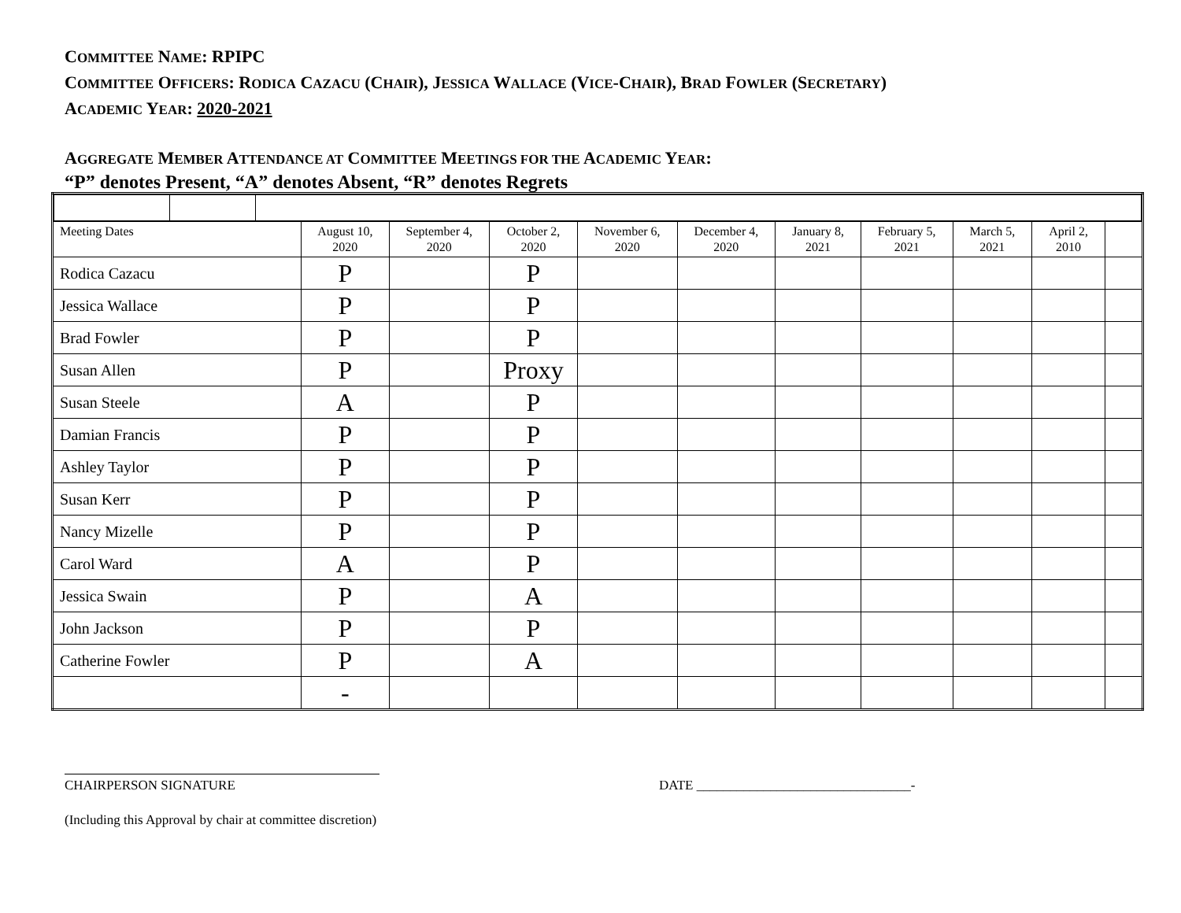COMMITTEE NAME: RPIPC
COMMITTEE OFFICERS: RODICA CAZACU (CHAIR), JESSICA WALLACE (VICE-CHAIR), BRAD FOWLER (SECRETARY)
ACADEMIC YEAR: 2020-2021
AGGREGATE MEMBER ATTENDANCE AT COMMITTEE MEETINGS FOR THE ACADEMIC YEAR:
“P” denotes Present, “A” denotes Absent, “R” denotes Regrets
| Meeting Dates | August 10, 2020 | September 4, 2020 | October 2, 2020 | November 6, 2020 | December 4, 2020 | January 8, 2021 | February 5, 2021 | March 5, 2021 | April 2, 2010 | |
| Rodica Cazacu | P | | P | | | | | | | |
| Jessica Wallace | P | | P | | | | | | | |
| Brad Fowler | P | | P | | | | | | | |
| Susan Allen | P | | Proxy | | | | | | | |
| Susan Steele | A | | P | | | | | | | |
| Damian Francis | P | | P | | | | | | | |
| Ashley Taylor | P | | P | | | | | | | |
| Susan Kerr | P | | P | | | | | | | |
| Nancy Mizelle | P | | P | | | | | | | |
| Carol Ward | A | | P | | | | | | | |
| Jessica Swain | P | | A | | | | | | | |
| John Jackson | P | | P | | | | | | | |
| Catherine Fowler | P | | A | | | | | | | |
| | - | | | | | | | | | |
CHAIRPERSON SIGNATURE DATE ________________________________-
(Including this Approval by chair at committee discretion)